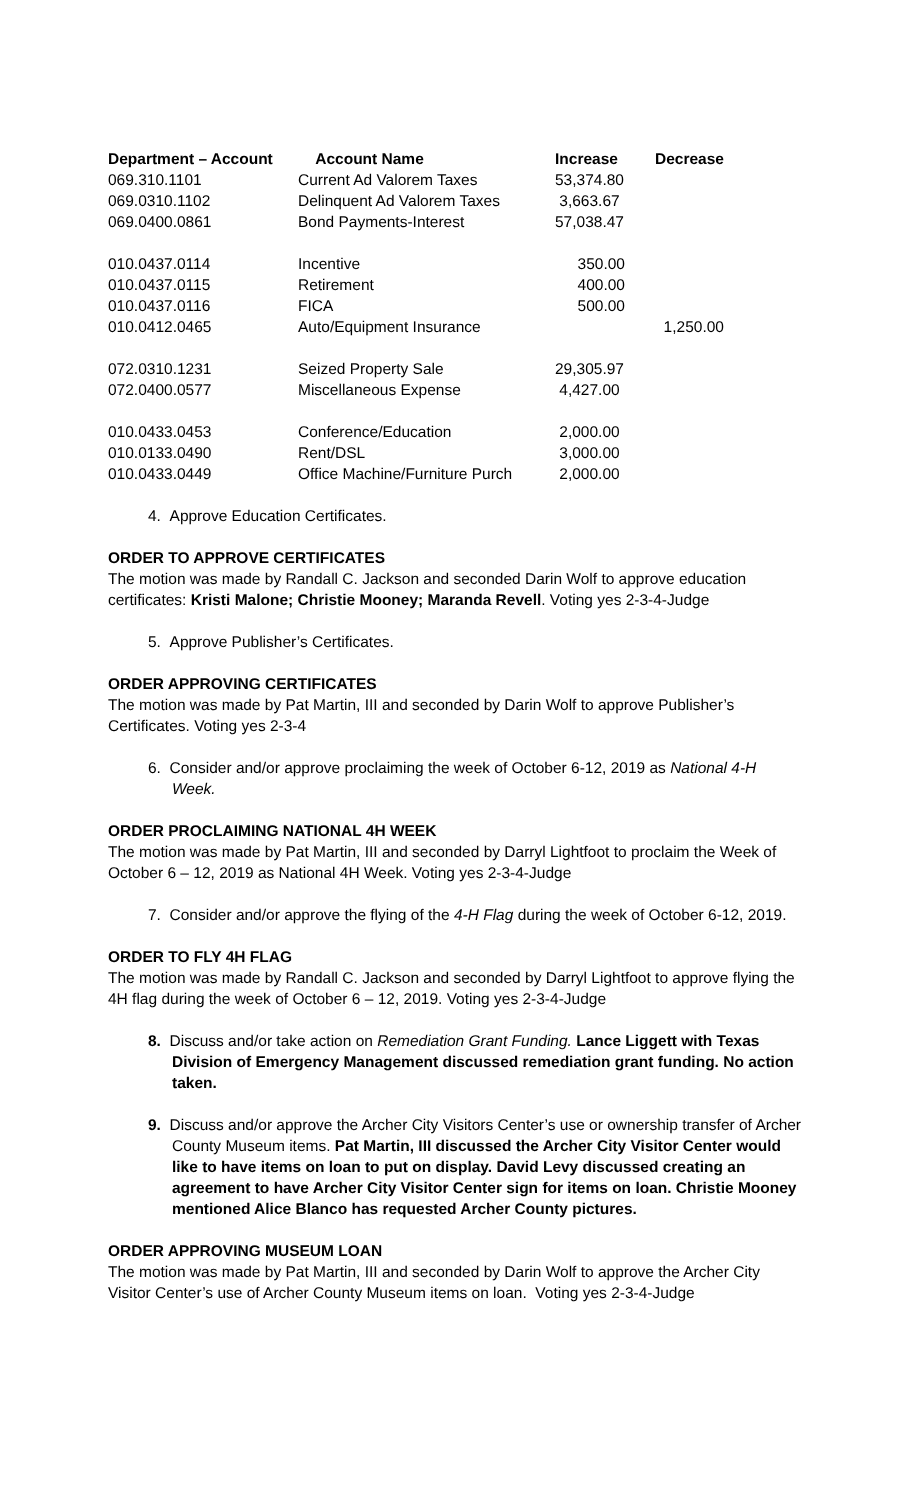| Department – Account | Account Name | Increase | Decrease |
| --- | --- | --- | --- |
| 069.310.1101 | Current Ad Valorem Taxes | 53,374.80 | |
| 069.0310.1102 | Delinquent Ad Valorem Taxes | 3,663.67 | |
| 069.0400.0861 | Bond Payments-Interest | 57,038.47 | |
| 010.0437.0114 | Incentive | 350.00 | |
| 010.0437.0115 | Retirement | 400.00 | |
| 010.0437.0116 | FICA | 500.00 | |
| 010.0412.0465 | Auto/Equipment Insurance | | 1,250.00 |
| 072.0310.1231 | Seized Property Sale | 29,305.97 | |
| 072.0400.0577 | Miscellaneous Expense | 4,427.00 | |
| 010.0433.0453 | Conference/Education | 2,000.00 | |
| 010.0133.0490 | Rent/DSL | 3,000.00 | |
| 010.0433.0449 | Office Machine/Furniture Purch | 2,000.00 | |
4. Approve Education Certificates.
ORDER TO APPROVE CERTIFICATES
The motion was made by Randall C. Jackson and seconded Darin Wolf to approve education certificates: Kristi Malone; Christie Mooney; Maranda Revell. Voting yes 2-3-4-Judge
5. Approve Publisher’s Certificates.
ORDER APPROVING CERTIFICATES
The motion was made by Pat Martin, III and seconded by Darin Wolf to approve Publisher’s Certificates. Voting yes 2-3-4
6. Consider and/or approve proclaiming the week of October 6-12, 2019 as National 4-H Week.
ORDER PROCLAIMING NATIONAL 4H WEEK
The motion was made by Pat Martin, III and seconded by Darryl Lightfoot to proclaim the Week of October 6 – 12, 2019 as National 4H Week. Voting yes 2-3-4-Judge
7. Consider and/or approve the flying of the 4-H Flag during the week of October 6-12, 2019.
ORDER TO FLY 4H FLAG
The motion was made by Randall C. Jackson and seconded by Darryl Lightfoot to approve flying the 4H flag during the week of October 6 – 12, 2019. Voting yes 2-3-4-Judge
8. Discuss and/or take action on Remediation Grant Funding. Lance Liggett with Texas Division of Emergency Management discussed remediation grant funding. No action taken.
9. Discuss and/or approve the Archer City Visitors Center’s use or ownership transfer of Archer County Museum items. Pat Martin, III discussed the Archer City Visitor Center would like to have items on loan to put on display. David Levy discussed creating an agreement to have Archer City Visitor Center sign for items on loan. Christie Mooney mentioned Alice Blanco has requested Archer County pictures.
ORDER APPROVING MUSEUM LOAN
The motion was made by Pat Martin, III and seconded by Darin Wolf to approve the Archer City Visitor Center’s use of Archer County Museum items on loan. Voting yes 2-3-4-Judge